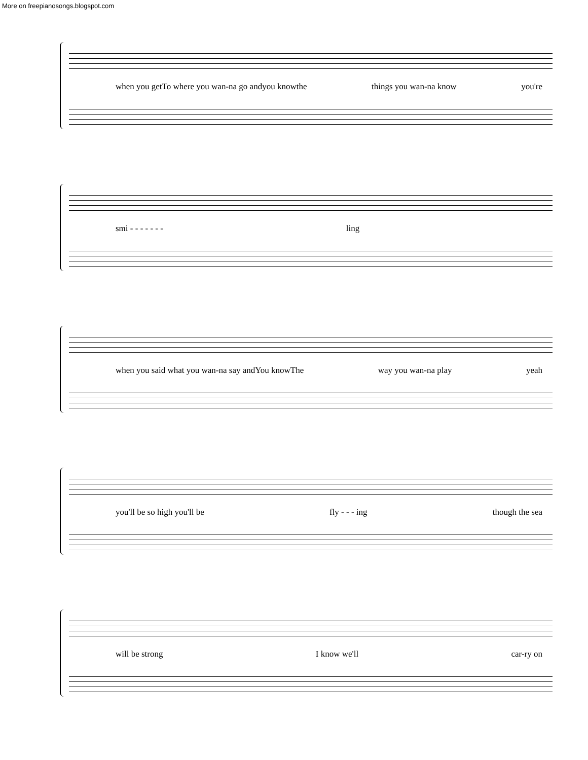More on freepianosongs.blogspot.com
when you getTo where you wan-na go andyou knowthe things you wan-na know you're
smi - - - - - - - ling
when you said what you wan-na say andYou knowThe way you wan-na play yeah
you'll be so high you'll be fly - - - ing though the sea
will be strong I know we'll car-ry on